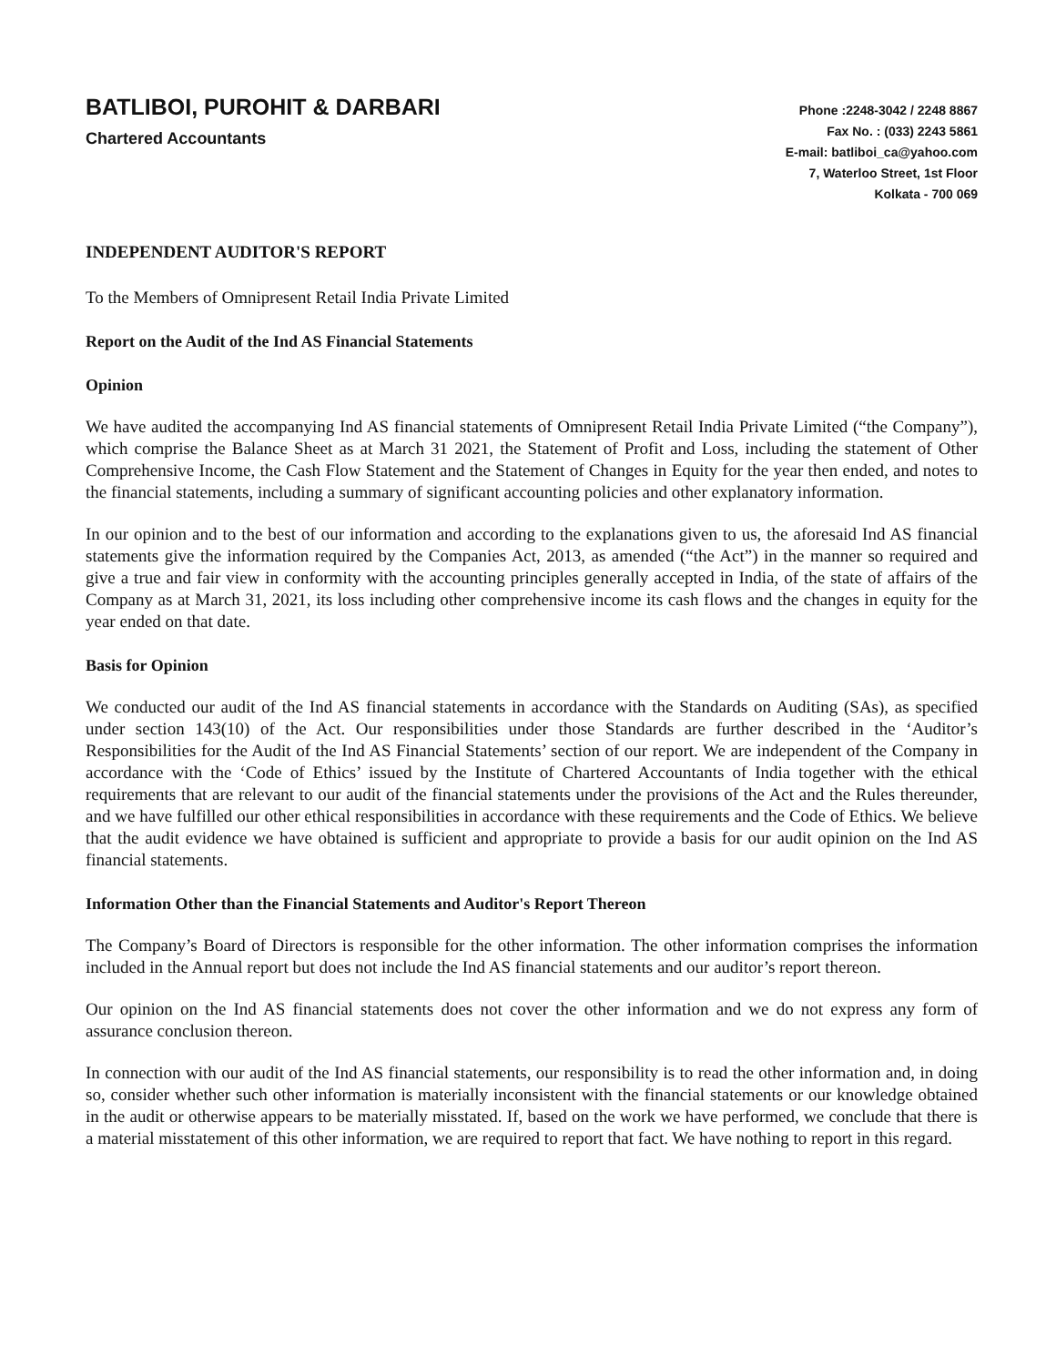BATLIBOI, PUROHIT & DARBARI
Chartered Accountants
Phone :2248-3042 / 2248 8867
Fax No. : (033) 2243 5861
E-mail: batliboi_ca@yahoo.com
7, Waterloo Street, 1st Floor
Kolkata - 700 069
INDEPENDENT AUDITOR'S REPORT
To the Members of Omnipresent Retail India Private Limited
Report on the Audit of the Ind AS Financial Statements
Opinion
We have audited the accompanying Ind AS financial statements of Omnipresent Retail India Private Limited (“the Company”), which comprise the Balance Sheet as at March 31 2021, the Statement of Profit and Loss, including the statement of Other Comprehensive Income, the Cash Flow Statement and the Statement of Changes in Equity for the year then ended, and notes to the financial statements, including a summary of significant accounting policies and other explanatory information.
In our opinion and to the best of our information and according to the explanations given to us, the aforesaid Ind AS financial statements give the information required by the Companies Act, 2013, as amended (“the Act”) in the manner so required and give a true and fair view in conformity with the accounting principles generally accepted in India, of the state of affairs of the Company as at March 31, 2021, its loss including other comprehensive income its cash flows and the changes in equity for the year ended on that date.
Basis for Opinion
We conducted our audit of the Ind AS financial statements in accordance with the Standards on Auditing (SAs), as specified under section 143(10) of the Act. Our responsibilities under those Standards are further described in the ‘Auditor’s Responsibilities for the Audit of the Ind AS Financial Statements’ section of our report. We are independent of the Company in accordance with the ‘Code of Ethics’ issued by the Institute of Chartered Accountants of India together with the ethical requirements that are relevant to our audit of the financial statements under the provisions of the Act and the Rules thereunder, and we have fulfilled our other ethical responsibilities in accordance with these requirements and the Code of Ethics. We believe that the audit evidence we have obtained is sufficient and appropriate to provide a basis for our audit opinion on the Ind AS financial statements.
Information Other than the Financial Statements and Auditor's Report Thereon
The Company’s Board of Directors is responsible for the other information. The other information comprises the information included in the Annual report but does not include the Ind AS financial statements and our auditor’s report thereon.
Our opinion on the Ind AS financial statements does not cover the other information and we do not express any form of assurance conclusion thereon.
In connection with our audit of the Ind AS financial statements, our responsibility is to read the other information and, in doing so, consider whether such other information is materially inconsistent with the financial statements or our knowledge obtained in the audit or otherwise appears to be materially misstated. If, based on the work we have performed, we conclude that there is a material misstatement of this other information, we are required to report that fact. We have nothing to report in this regard.